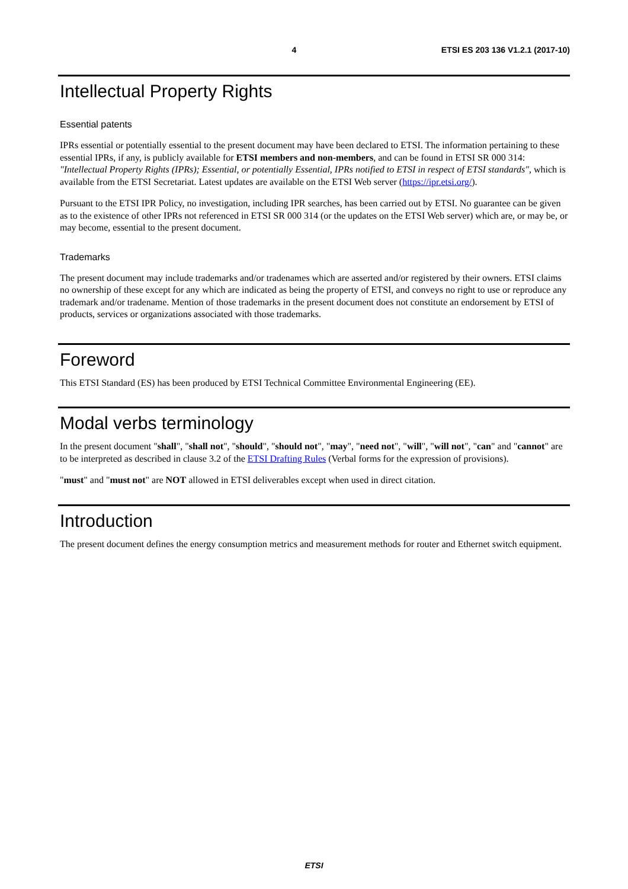4 ETSI ES 203 136 V1.2.1 (2017-10)
Intellectual Property Rights
Essential patents
IPRs essential or potentially essential to the present document may have been declared to ETSI. The information pertaining to these essential IPRs, if any, is publicly available for ETSI members and non-members, and can be found in ETSI SR 000 314: "Intellectual Property Rights (IPRs); Essential, or potentially Essential, IPRs notified to ETSI in respect of ETSI standards", which is available from the ETSI Secretariat. Latest updates are available on the ETSI Web server (https://ipr.etsi.org/).
Pursuant to the ETSI IPR Policy, no investigation, including IPR searches, has been carried out by ETSI. No guarantee can be given as to the existence of other IPRs not referenced in ETSI SR 000 314 (or the updates on the ETSI Web server) which are, or may be, or may become, essential to the present document.
Trademarks
The present document may include trademarks and/or tradenames which are asserted and/or registered by their owners. ETSI claims no ownership of these except for any which are indicated as being the property of ETSI, and conveys no right to use or reproduce any trademark and/or tradename. Mention of those trademarks in the present document does not constitute an endorsement by ETSI of products, services or organizations associated with those trademarks.
Foreword
This ETSI Standard (ES) has been produced by ETSI Technical Committee Environmental Engineering (EE).
Modal verbs terminology
In the present document "shall", "shall not", "should", "should not", "may", "need not", "will", "will not", "can" and "cannot" are to be interpreted as described in clause 3.2 of the ETSI Drafting Rules (Verbal forms for the expression of provisions).
"must" and "must not" are NOT allowed in ETSI deliverables except when used in direct citation.
Introduction
The present document defines the energy consumption metrics and measurement methods for router and Ethernet switch equipment.
ETSI